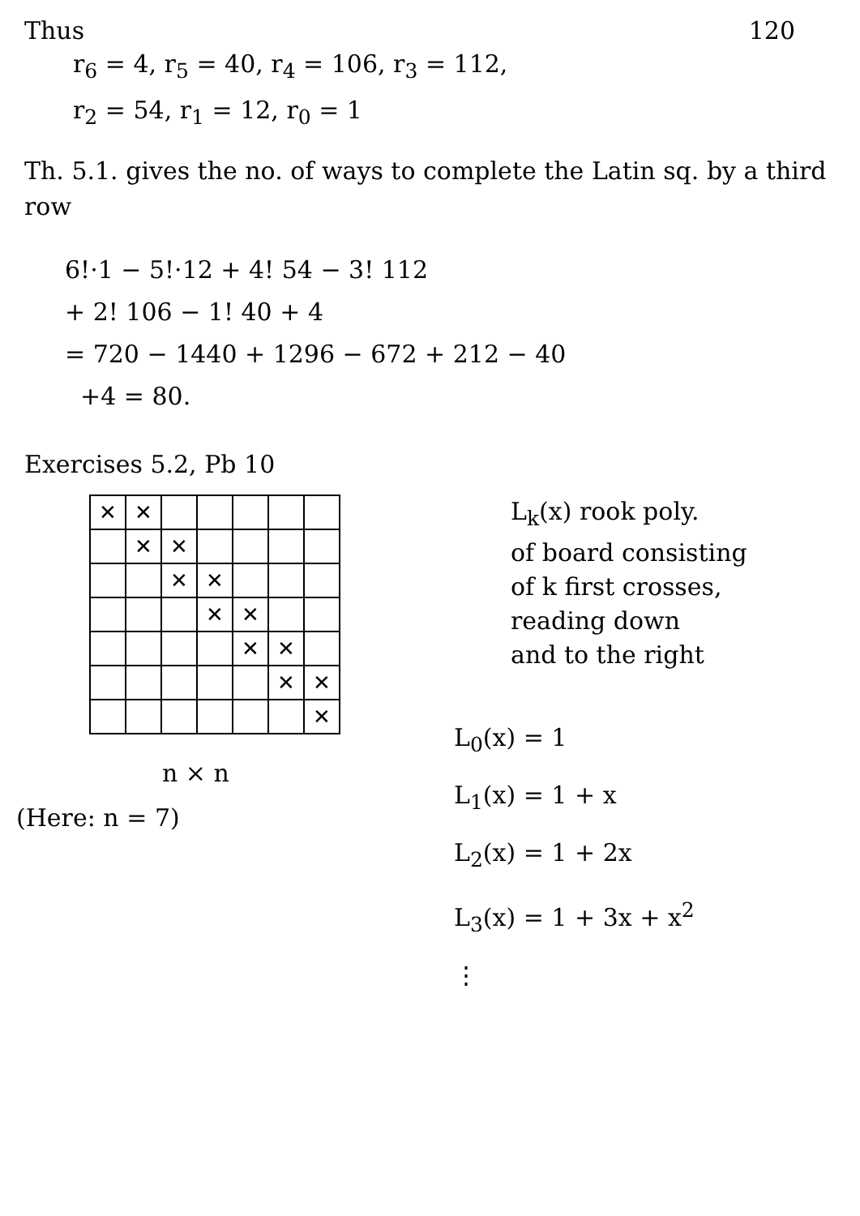Thus 120
r<sub>6</sub> = 4, r<sub>5</sub> = 40, r<sub>4</sub> = 106, r<sub>3</sub> = 112,
r<sub>2</sub> = 54, r<sub>1</sub> = 12, r<sub>0</sub> = 1
Th. 5.1. gives the no. of ways to complete the Latin sq. by a third row
6!·1 − 5!·12 + 4! 54 − 3! 112
+ 2! 106 − 1! 40 + 4
= 720 − 1440 + 1296 − 672 + 212 − 40
+4 = 80.
Exercises 5.2, Pb 10
| ✕ | ✕ | | | | | |
| | ✕ | ✕ | | | | |
| | | ✕ | ✕ | | | |
| | | | ✕ | ✕ | | |
| | | | | ✕ | ✕ | |
| | | | | | ✕ | ✕ |
| | | | | | | ✕ |
n × n
(Here: n = 7)
L<sub>k</sub>(x) rook poly.
of board consisting
of k first crosses,
reading down
and to the right
L<sub>0</sub>(x) = 1
L<sub>1</sub>(x) = 1 + x
L<sub>2</sub>(x) = 1 + 2x
L<sub>3</sub>(x) = 1 + 3x + x<sup>2</sup>
⋮